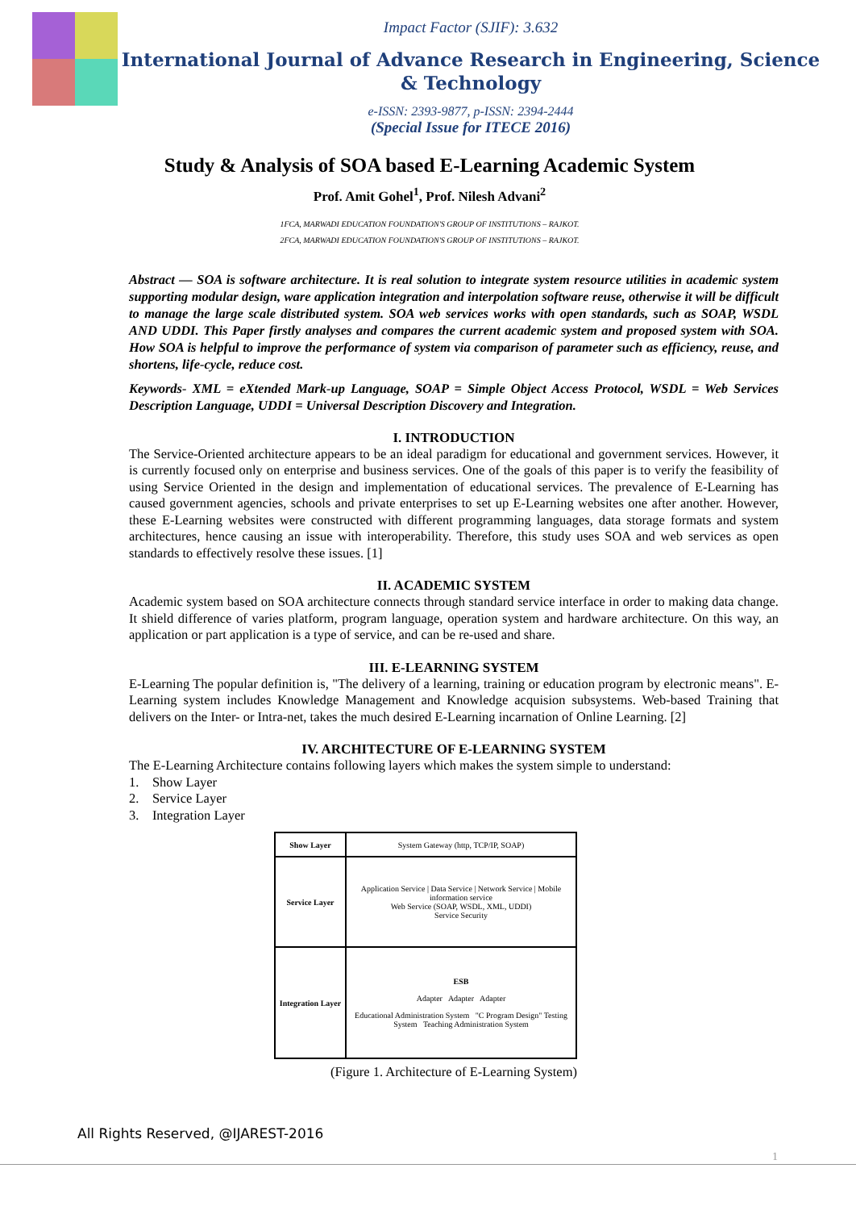Impact Factor (SJIF): 3.632
International Journal of Advance Research in Engineering, Science & Technology
e-ISSN: 2393-9877, p-ISSN: 2394-2444
(Special Issue for ITECE 2016)
Study & Analysis of SOA based E-Learning Academic System
Prof. Amit Gohel<sup>1</sup>, Prof. Nilesh Advani<sup>2</sup>
1FCA, MARWADI EDUCATION FOUNDATION'S GROUP OF INSTITUTIONS – RAJKOT.
2FCA, MARWADI EDUCATION FOUNDATION'S GROUP OF INSTITUTIONS – RAJKOT.
Abstract — SOA is software architecture. It is real solution to integrate system resource utilities in academic system supporting modular design, ware application integration and interpolation software reuse, otherwise it will be difficult to manage the large scale distributed system. SOA web services works with open standards, such as SOAP, WSDL AND UDDI. This Paper firstly analyses and compares the current academic system and proposed system with SOA. How SOA is helpful to improve the performance of system via comparison of parameter such as efficiency, reuse, and shortens, life-cycle, reduce cost.
Keywords- XML = eXtended Mark-up Language, SOAP = Simple Object Access Protocol, WSDL = Web Services Description Language, UDDI = Universal Description Discovery and Integration.
I. INTRODUCTION
The Service-Oriented architecture appears to be an ideal paradigm for educational and government services. However, it is currently focused only on enterprise and business services. One of the goals of this paper is to verify the feasibility of using Service Oriented in the design and implementation of educational services. The prevalence of E-Learning has caused government agencies, schools and private enterprises to set up E-Learning websites one after another. However, these E-Learning websites were constructed with different programming languages, data storage formats and system architectures, hence causing an issue with interoperability. Therefore, this study uses SOA and web services as open standards to effectively resolve these issues. [1]
II. ACADEMIC SYSTEM
Academic system based on SOA architecture connects through standard service interface in order to making data change. It shield difference of varies platform, program language, operation system and hardware architecture. On this way, an application or part application is a type of service, and can be re-used and share.
III. E-LEARNING SYSTEM
E-Learning The popular definition is, "The delivery of a learning, training or education program by electronic means". E-Learning system includes Knowledge Management and Knowledge acquision subsystems. Web-based Training that delivers on the Inter- or Intra-net, takes the much desired E-Learning incarnation of Online Learning. [2]
IV. ARCHITECTURE OF E-LEARNING SYSTEM
The E-Learning Architecture contains following layers which makes the system simple to understand:
1. Show Layer
2. Service Layer
3. Integration Layer
Show Layer
System Gateway (http, TCP/IP, SOAP)
Service Layer
Application Service | Data Service | Network Service | Mobile information service
Web Service (SOAP, WSDL, XML, UDDI)
Service Security
Integration Layer
ESB
Adapter Adapter Adapter
Educational Administration System "C Program Design" Testing System Teaching Administration System
(Figure 1. Architecture of E-Learning System)
All Rights Reserved, @IJAREST-2016
1